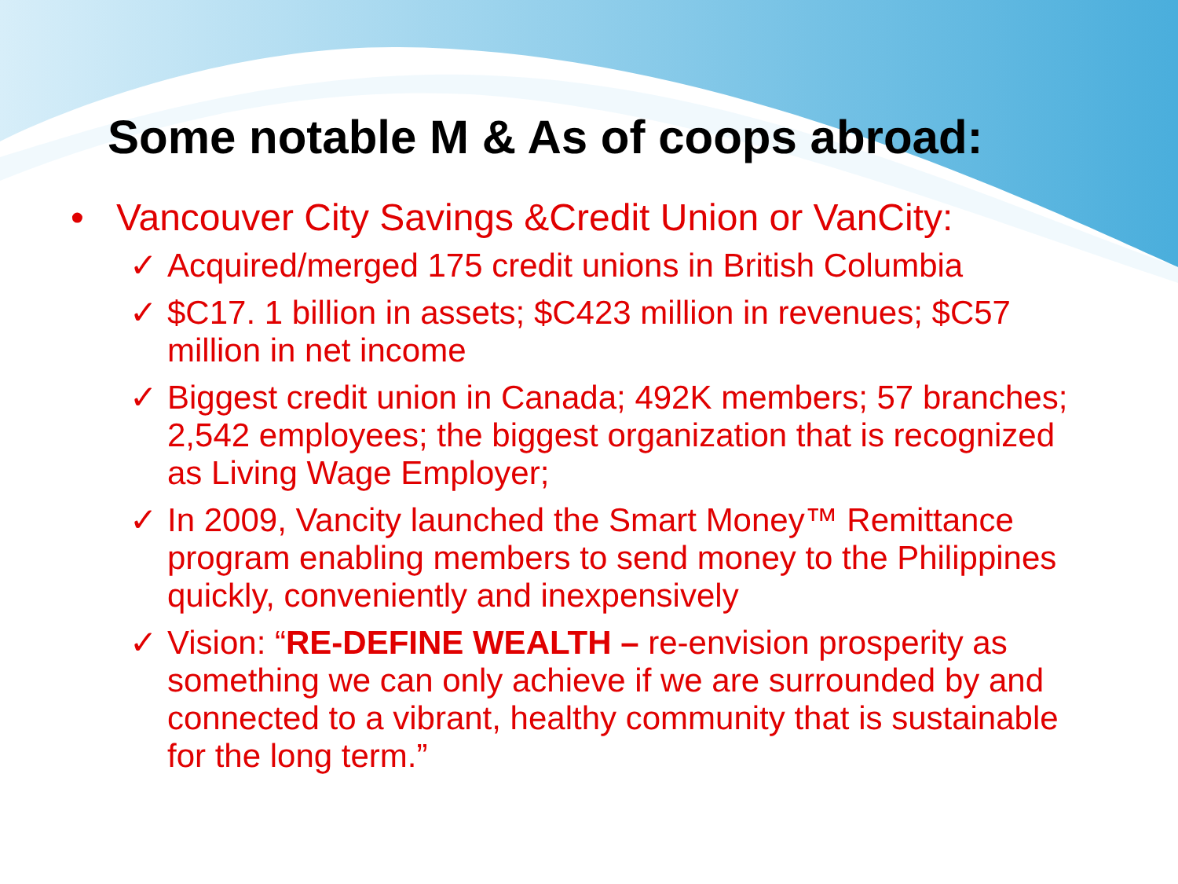Some notable M & As of coops abroad:
• Vancouver City Savings &Credit Union or VanCity:
✓ Acquired/merged 175 credit unions in British Columbia
✓ $C17. 1 billion in assets; $C423 million in revenues; $C57 million in net income
✓ Biggest credit union in Canada; 492K members; 57 branches; 2,542 employees; the biggest organization that is recognized as Living Wage Employer;
✓ In 2009, Vancity launched the Smart Money™ Remittance program enabling members to send money to the Philippines quickly, conveniently and inexpensively
✓ Vision: “RE-DEFINE WEALTH – re-envision prosperity as something we can only achieve if we are surrounded by and connected to a vibrant, healthy community that is sustainable for the long term.”